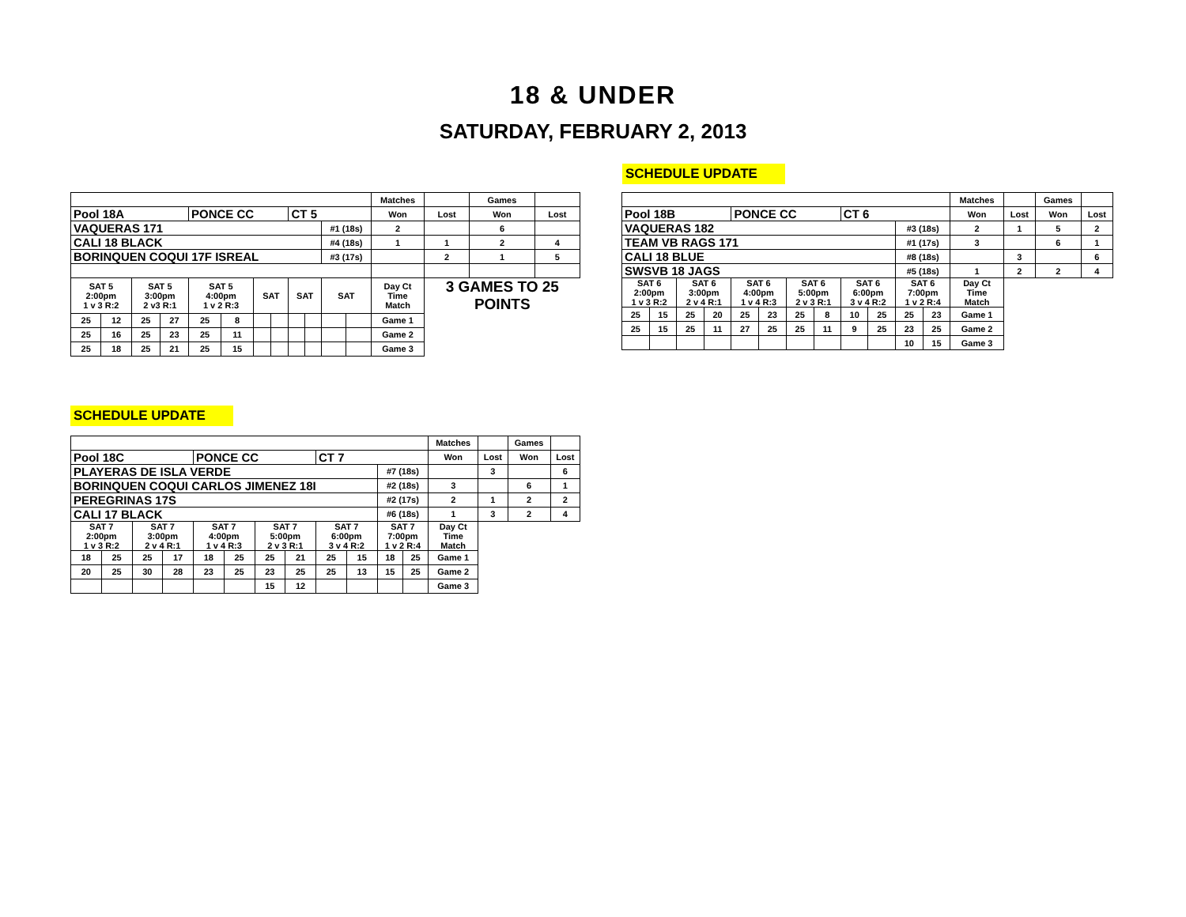18 & UNDER
SATURDAY, FEBRUARY 2, 2013
SCHEDULE UPDATE
| | | | | | | | | | | | | Matches | | Games | |
| Pool 18A | | | | PONCE CC | | | | CT 5 | | | | Won | Lost | Won | Lost |
| VAQUERAS 171 | | | | | | | | | | #1 (18s) | | 2 | | 6 | |
| CALI 18 BLACK | | | | | | | | | | #4 (18s) | | 1 | 1 | 2 | 4 |
| BORINQUEN COQUI 17F ISREAL | | | | | | | | | | #3 (17s) | | | 2 | 1 | 5 |
| SAT 5 2:00pm 1 v 3 R:2 | | SAT 5 3:00pm 2 v3 R:1 | | SAT 5 4:00pm 1 v 2 R:3 | | SAT | | SAT | | SAT | | Day Ct Time Match | 3 GAMES TO 25 POINTS | | |
| 25 | 12 | 25 | 27 | 25 | 8 | | | | | | | Game 1 | | | |
| 25 | 16 | 25 | 23 | 25 | 11 | | | | | | | Game 2 | | | |
| 25 | 18 | 25 | 21 | 25 | 15 | | | | | | | Game 3 | | | |
| | | | | | | | | | | | | Matches | | Games | |
| Pool 18B | | | | PONCE CC | | | | CT 6 | | | | Won | Lost | Won | Lost |
| VAQUERAS 182 | | | | | | | | | | #3 (18s) | | 2 | 1 | 5 | 2 |
| TEAM VB RAGS 171 | | | | | | | | | | #1 (17s) | | 3 | | 6 | 1 |
| CALI 18 BLUE | | | | | | | | | | #8 (18s) | | | 3 | | 6 |
| SWSVB 18 JAGS | | | | | | | | | | #5 (18s) | | 1 | 2 | 2 | 4 |
| SAT 6 2:00pm 1 v 3 R:2 | | SAT 6 3:00pm 2 v 4 R:1 | | SAT 6 4:00pm 1 v 4 R:3 | | SAT 6 5:00pm 2 v 3 R:1 | | SAT 6 6:00pm 3 v 4 R:2 | | SAT 6 7:00pm 1 v 2 R:4 | | Day Ct Time Match | | | |
| 25 | 15 | 25 | 20 | 25 | 23 | 25 | 8 | 10 | 25 | 25 | 23 | Game 1 | | | |
| 25 | 15 | 25 | 11 | 27 | 25 | 25 | 11 | 9 | 25 | 23 | 25 | Game 2 | | | |
| | | | | | | | | | | 10 | 15 | Game 3 | | | |
SCHEDULE UPDATE
| | | | | | | | | | | | | Matches | | Games | |
| Pool 18C | | | | PONCE CC | | | | CT 7 | | | | Won | Lost | Won | Lost |
| PLAYERAS DE ISLA VERDE | | | | | | | | | | #7 (18s) | | | 3 | | 6 |
| BORINQUEN COQUI CARLOS JIMENEZ 18I | | | | | | | | | | #2 (18s) | | 3 | | 6 | 1 |
| PEREGRINAS 17S | | | | | | | | | | #2 (17s) | | 2 | 1 | 2 | 2 |
| CALI 17 BLACK | | | | | | | | | | #6 (18s) | | 1 | 3 | 2 | 4 |
| SAT 7 2:00pm 1 v 3 R:2 | | SAT 7 3:00pm 2 v 4 R:1 | | SAT 7 4:00pm 1 v 4 R:3 | | SAT 7 5:00pm 2 v 3 R:1 | | SAT 7 6:00pm 3 v 4 R:2 | | SAT 7 7:00pm 1 v 2 R:4 | | Day Ct Time Match | | | |
| 18 | 25 | 25 | 17 | 18 | 25 | 25 | 21 | 25 | 15 | 18 | 25 | Game 1 | | | |
| 20 | 25 | 30 | 28 | 23 | 25 | 23 | 25 | 25 | 13 | 15 | 25 | Game 2 | | | |
| | | | | | | 15 | 12 | | | | | Game 3 | | | |